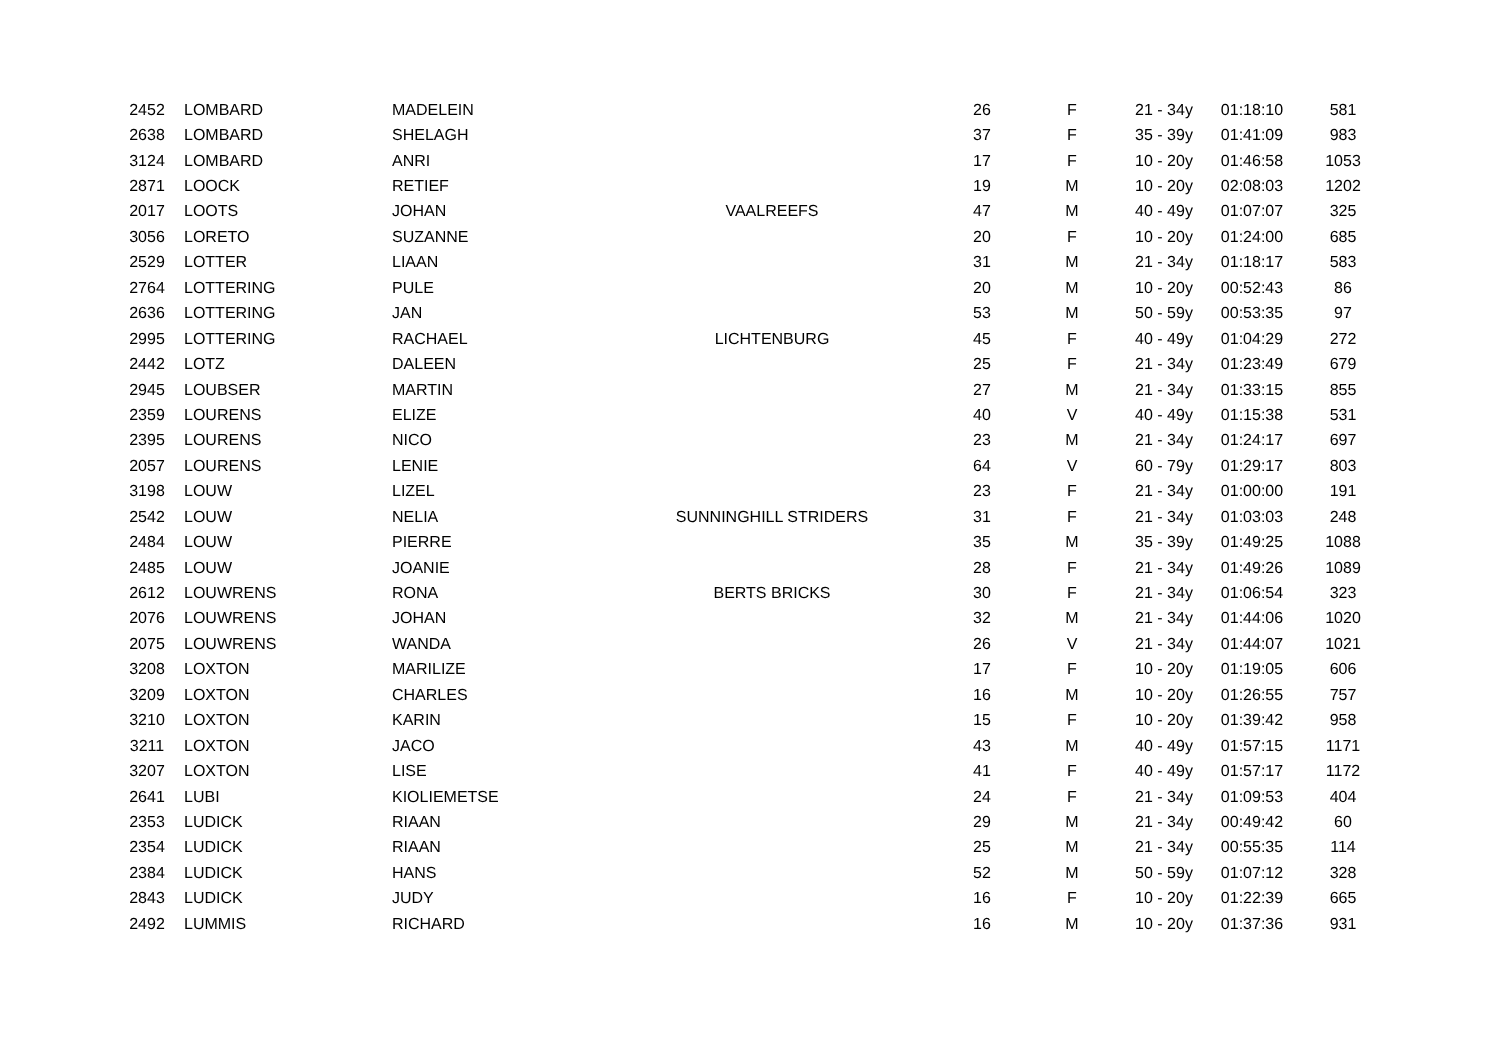| 2452 | LOMBARD | MADELEIN | | 26 | F | 21 - 34y | 01:18:10 | 581 |
| 2638 | LOMBARD | SHELAGH | | 37 | F | 35 - 39y | 01:41:09 | 983 |
| 3124 | LOMBARD | ANRI | | 17 | F | 10 - 20y | 01:46:58 | 1053 |
| 2871 | LOOCK | RETIEF | | 19 | M | 10 - 20y | 02:08:03 | 1202 |
| 2017 | LOOTS | JOHAN | VAALREEFS | 47 | M | 40 - 49y | 01:07:07 | 325 |
| 3056 | LORETO | SUZANNE | | 20 | F | 10 - 20y | 01:24:00 | 685 |
| 2529 | LOTTER | LIAAN | | 31 | M | 21 - 34y | 01:18:17 | 583 |
| 2764 | LOTTERING | PULE | | 20 | M | 10 - 20y | 00:52:43 | 86 |
| 2636 | LOTTERING | JAN | | 53 | M | 50 - 59y | 00:53:35 | 97 |
| 2995 | LOTTERING | RACHAEL | LICHTENBURG | 45 | F | 40 - 49y | 01:04:29 | 272 |
| 2442 | LOTZ | DALEEN | | 25 | F | 21 - 34y | 01:23:49 | 679 |
| 2945 | LOUBSER | MARTIN | | 27 | M | 21 - 34y | 01:33:15 | 855 |
| 2359 | LOURENS | ELIZE | | 40 | V | 40 - 49y | 01:15:38 | 531 |
| 2395 | LOURENS | NICO | | 23 | M | 21 - 34y | 01:24:17 | 697 |
| 2057 | LOURENS | LENIE | | 64 | V | 60 - 79y | 01:29:17 | 803 |
| 3198 | LOUW | LIZEL | | 23 | F | 21 - 34y | 01:00:00 | 191 |
| 2542 | LOUW | NELIA | SUNNINGHILL STRIDERS | 31 | F | 21 - 34y | 01:03:03 | 248 |
| 2484 | LOUW | PIERRE | | 35 | M | 35 - 39y | 01:49:25 | 1088 |
| 2485 | LOUW | JOANIE | | 28 | F | 21 - 34y | 01:49:26 | 1089 |
| 2612 | LOUWRENS | RONA | BERTS BRICKS | 30 | F | 21 - 34y | 01:06:54 | 323 |
| 2076 | LOUWRENS | JOHAN | | 32 | M | 21 - 34y | 01:44:06 | 1020 |
| 2075 | LOUWRENS | WANDA | | 26 | V | 21 - 34y | 01:44:07 | 1021 |
| 3208 | LOXTON | MARILIZE | | 17 | F | 10 - 20y | 01:19:05 | 606 |
| 3209 | LOXTON | CHARLES | | 16 | M | 10 - 20y | 01:26:55 | 757 |
| 3210 | LOXTON | KARIN | | 15 | F | 10 - 20y | 01:39:42 | 958 |
| 3211 | LOXTON | JACO | | 43 | M | 40 - 49y | 01:57:15 | 1171 |
| 3207 | LOXTON | LISE | | 41 | F | 40 - 49y | 01:57:17 | 1172 |
| 2641 | LUBI | KIOLIEMETSE | | 24 | F | 21 - 34y | 01:09:53 | 404 |
| 2353 | LUDICK | RIAAN | | 29 | M | 21 - 34y | 00:49:42 | 60 |
| 2354 | LUDICK | RIAAN | | 25 | M | 21 - 34y | 00:55:35 | 114 |
| 2384 | LUDICK | HANS | | 52 | M | 50 - 59y | 01:07:12 | 328 |
| 2843 | LUDICK | JUDY | | 16 | F | 10 - 20y | 01:22:39 | 665 |
| 2492 | LUMMIS | RICHARD | | 16 | M | 10 - 20y | 01:37:36 | 931 |